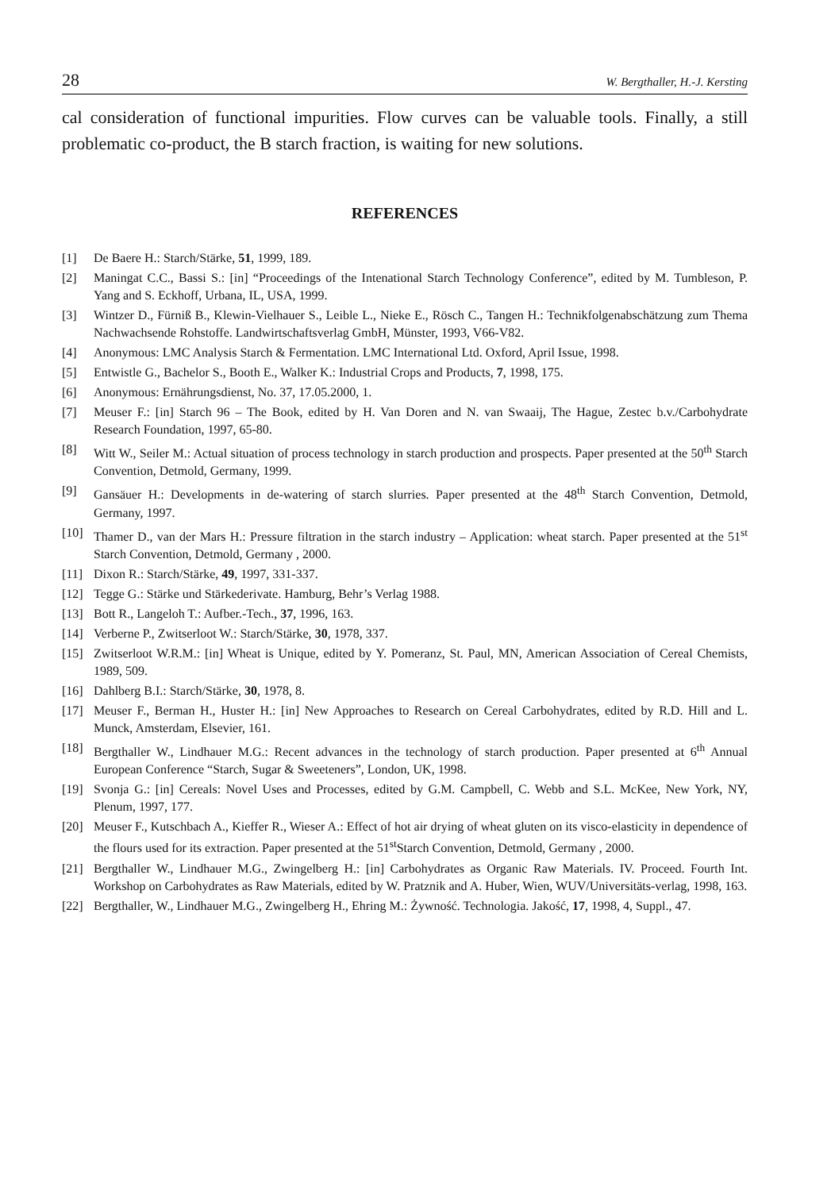28 W. Bergthaller, H.-J. Kersting
cal consideration of functional impurities. Flow curves can be valuable tools. Finally, a still problematic co-product, the B starch fraction, is waiting for new solutions.
REFERENCES
[1] De Baere H.: Starch/Stärke, 51, 1999, 189.
[2] Maningat C.C., Bassi S.: [in] “Proceedings of the Intenational Starch Technology Conference”, edited by M. Tumbleson, P. Yang and S. Eckhoff, Urbana, IL, USA, 1999.
[3] Wintzer D., Fürniß B., Klewin-Vielhauer S., Leible L., Nieke E., Rösch C., Tangen H.: Technikfolgenabschätzung zum Thema Nachwachsende Rohstoffe. Landwirtschaftsverlag GmbH, Münster, 1993, V66-V82.
[4] Anonymous: LMC Analysis Starch & Fermentation. LMC International Ltd. Oxford, April Issue, 1998.
[5] Entwistle G., Bachelor S., Booth E., Walker K.: Industrial Crops and Products, 7, 1998, 175.
[6] Anonymous: Ernährungsdienst, No. 37, 17.05.2000, 1.
[7] Meuser F.: [in] Starch 96 – The Book, edited by H. Van Doren and N. van Swaaij, The Hague, Zestec b.v./Carbohydrate Research Foundation, 1997, 65-80.
[8] Witt W., Seiler M.: Actual situation of process technology in starch production and prospects. Paper presented at the 50<sup>th</sup> Starch Convention, Detmold, Germany, 1999.
[9] Gansäuer H.: Developments in de-watering of starch slurries. Paper presented at the 48<sup>th</sup> Starch Convention, Detmold, Germany, 1997.
[10] Thamer D., van der Mars H.: Pressure filtration in the starch industry – Application: wheat starch. Paper presented at the 51<sup>st</sup> Starch Convention, Detmold, Germany , 2000.
[11] Dixon R.: Starch/Stärke, 49, 1997, 331-337.
[12] Tegge G.: Stärke und Stärkederivate. Hamburg, Behr’s Verlag 1988.
[13] Bott R., Langeloh T.: Aufber.-Tech., 37, 1996, 163.
[14] Verberne P., Zwitserloot W.: Starch/Stärke, 30, 1978, 337.
[15] Zwitserloot W.R.M.: [in] Wheat is Unique, edited by Y. Pomeranz, St. Paul, MN, American Association of Cereal Chemists, 1989, 509.
[16] Dahlberg B.I.: Starch/Stärke, 30, 1978, 8.
[17] Meuser F., Berman H., Huster H.: [in] New Approaches to Research on Cereal Carbohydrates, edited by R.D. Hill and L. Munck, Amsterdam, Elsevier, 161.
[18] Bergthaller W., Lindhauer M.G.: Recent advances in the technology of starch production. Paper presented at 6<sup>th</sup> Annual European Conference “Starch, Sugar & Sweeteners”, London, UK, 1998.
[19] Svonja G.: [in] Cereals: Novel Uses and Processes, edited by G.M. Campbell, C. Webb and S.L. McKee, New York, NY, Plenum, 1997, 177.
[20] Meuser F., Kutschbach A., Kieffer R., Wieser A.: Effect of hot air drying of wheat gluten on its visco-elasticity in dependence of the flours used for its extraction. Paper presented at the 51<sup>st</sup>Starch Convention, Detmold, Germany , 2000.
[21] Bergthaller W., Lindhauer M.G., Zwingelberg H.: [in] Carbohydrates as Organic Raw Materials. IV. Proceed. Fourth Int. Workshop on Carbohydrates as Raw Materials, edited by W. Pratznik and A. Huber, Wien, WUV/Universitäts-verlag, 1998, 163.
[22] Bergthaller, W., Lindhauer M.G., Zwingelberg H., Ehring M.: Żywność. Technologia. Jakość, 17, 1998, 4, Suppl., 47.